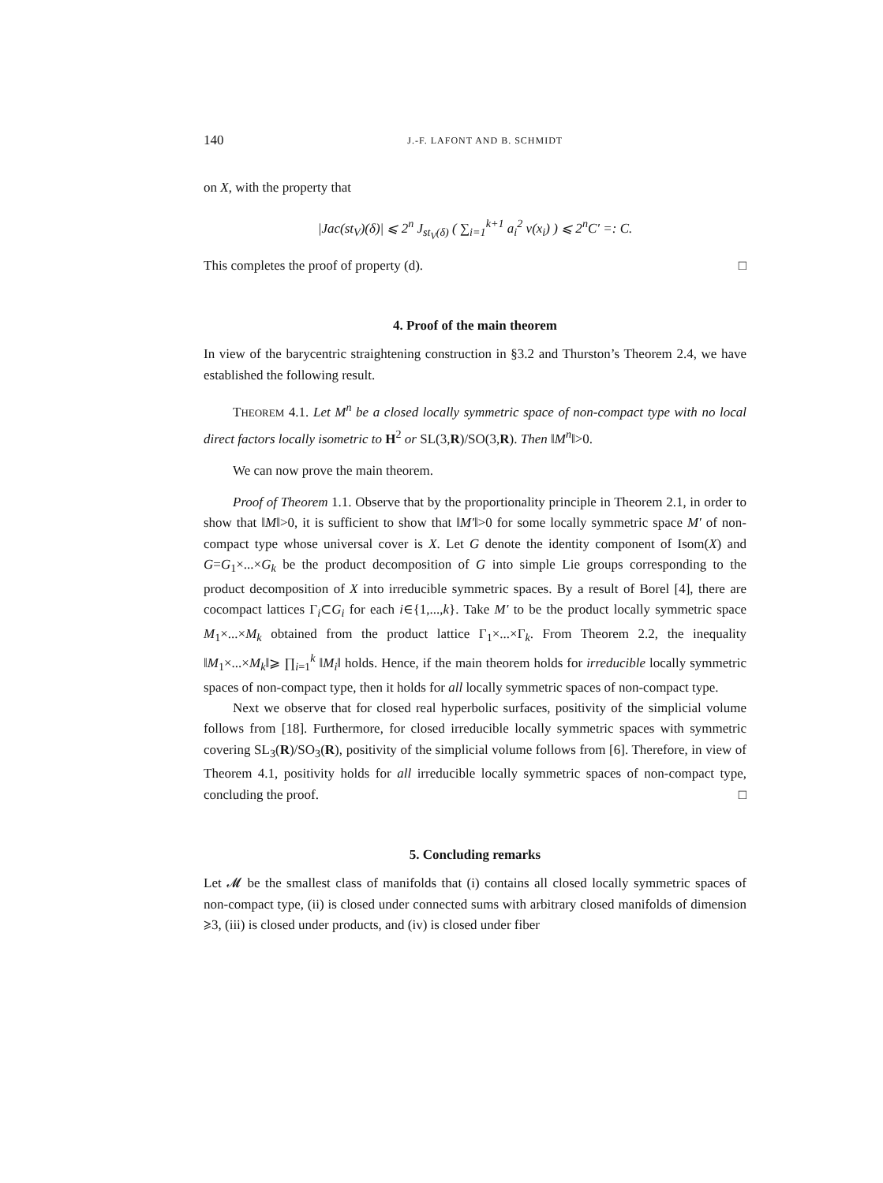140 J.-F. LAFONT AND B. SCHMIDT
on X, with the property that
|Jac(st<sub>V</sub>)(δ)| ⩽ 2<sup>n</sup> J<sub>st<sub>V</sub>(δ)</sub> ( ∑<sub>i=1</sub><sup>k+1</sup> a<sub>i</sub><sup>2</sup> ν(x<sub>i</sub>) ) ⩽ 2<sup>n</sup>C′ =: C.
This completes the proof of property (d). □
4. Proof of the main theorem
In view of the barycentric straightening construction in §3.2 and Thurston’s Theorem 2.4, we have established the following result.
THEOREM 4.1. Let M<sup>n</sup> be a closed locally symmetric space of non-compact type with no local direct factors locally isometric to H<sup>2</sup> or SL(3,R)/SO(3,R). Then ‖M<sup>n</sup>‖>0.
We can now prove the main theorem.
Proof of Theorem 1.1. Observe that by the proportionality principle in Theorem 2.1, in order to show that ‖M‖>0, it is sufficient to show that ‖M′‖>0 for some locally symmetric space M′ of non-compact type whose universal cover is X. Let G denote the identity component of Isom(X) and G=G<sub>1</sub>×...×G<sub>k</sub> be the product decomposition of G into simple Lie groups corresponding to the product decomposition of X into irreducible symmetric spaces. By a result of Borel [4], there are cocompact lattices Γ<sub>i</sub>⊂G<sub>i</sub> for each i∈{1,...,k}. Take M′ to be the product locally symmetric space M<sub>1</sub>×...×M<sub>k</sub> obtained from the product lattice Γ<sub>1</sub>×...×Γ<sub>k</sub>. From Theorem 2.2, the inequality ‖M<sub>1</sub>×...×M<sub>k</sub>‖⩾ ∏<sub>i=1</sub><sup>k</sup> ‖M<sub>i</sub>‖ holds. Hence, if the main theorem holds for irreducible locally symmetric spaces of non-compact type, then it holds for all locally symmetric spaces of non-compact type.
Next we observe that for closed real hyperbolic surfaces, positivity of the simplicial volume follows from [18]. Furthermore, for closed irreducible locally symmetric spaces with symmetric covering SL<sub>3</sub>(R)/SO<sub>3</sub>(R), positivity of the simplicial volume follows from [6]. Therefore, in view of Theorem 4.1, positivity holds for all irreducible locally symmetric spaces of non-compact type, concluding the proof. □
5. Concluding remarks
Let 𝓜 be the smallest class of manifolds that (i) contains all closed locally symmetric spaces of non-compact type, (ii) is closed under connected sums with arbitrary closed manifolds of dimension ⩾3, (iii) is closed under products, and (iv) is closed under fiber